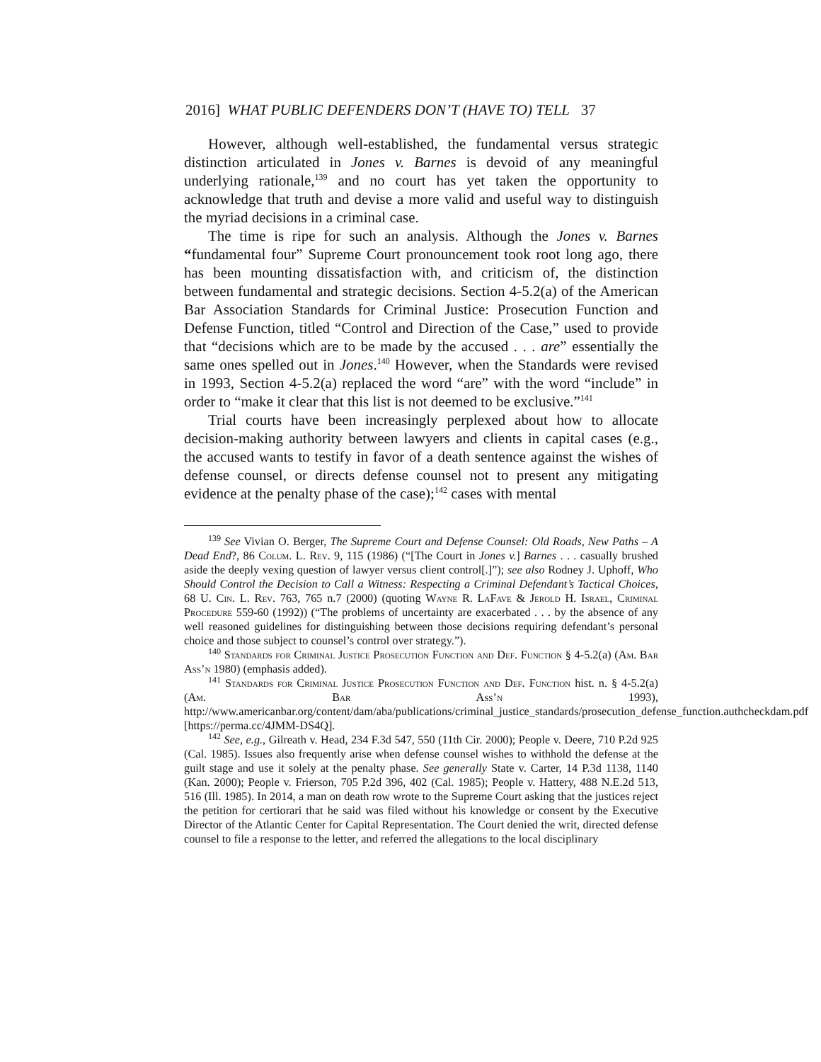2016] WHAT PUBLIC DEFENDERS DON’T (HAVE TO) TELL 37
However, although well-established, the fundamental versus strategic distinction articulated in Jones v. Barnes is devoid of any meaningful underlying rationale,<sup>139</sup> and no court has yet taken the opportunity to acknowledge that truth and devise a more valid and useful way to distinguish the myriad decisions in a criminal case.
The time is ripe for such an analysis. Although the Jones v. Barnes “fundamental four” Supreme Court pronouncement took root long ago, there has been mounting dissatisfaction with, and criticism of, the distinction between fundamental and strategic decisions. Section 4-5.2(a) of the American Bar Association Standards for Criminal Justice: Prosecution Function and Defense Function, titled “Control and Direction of the Case,” used to provide that “decisions which are to be made by the accused . . . are” essentially the same ones spelled out in Jones.<sup>140</sup> However, when the Standards were revised in 1993, Section 4-5.2(a) replaced the word “are” with the word “include” in order to “make it clear that this list is not deemed to be exclusive.”<sup>141</sup>
Trial courts have been increasingly perplexed about how to allocate decision-making authority between lawyers and clients in capital cases (e.g., the accused wants to testify in favor of a death sentence against the wishes of defense counsel, or directs defense counsel not to present any mitigating evidence at the penalty phase of the case);<sup>142</sup> cases with mental
<sup>139</sup> See Vivian O. Berger, The Supreme Court and Defense Counsel: Old Roads, New Paths – A Dead End?, 86 Colum. L. Rev. 9, 115 (1986) (“[The Court in Jones v.] Barnes . . . casually brushed aside the deeply vexing question of lawyer versus client control[.]”); see also Rodney J. Uphoff, Who Should Control the Decision to Call a Witness: Respecting a Criminal Defendant’s Tactical Choices, 68 U. Cin. L. Rev. 763, 765 n.7 (2000) (quoting Wayne R. LaFave & Jerold H. Israel, Criminal Procedure 559-60 (1992)) (“The problems of uncertainty are exacerbated . . . by the absence of any well reasoned guidelines for distinguishing between those decisions requiring defendant’s personal choice and those subject to counsel’s control over strategy.”).
<sup>140</sup> Standards for Criminal Justice Prosecution Function and Def. Function § 4-5.2(a) (Am. Bar Ass’n 1980) (emphasis added).
<sup>141</sup> Standards for Criminal Justice Prosecution Function and Def. Function hist. n. § 4-5.2(a) (Am. Bar Ass’n 1993), http://www.americanbar.org/content/dam/aba/publications/criminal_justice_standards/prosecution_defense_function.authcheckdam.pdf [https://perma.cc/4JMM-DS4Q].
<sup>142</sup> See, e.g., Gilreath v. Head, 234 F.3d 547, 550 (11th Cir. 2000); People v. Deere, 710 P.2d 925 (Cal. 1985). Issues also frequently arise when defense counsel wishes to withhold the defense at the guilt stage and use it solely at the penalty phase. See generally State v. Carter, 14 P.3d 1138, 1140 (Kan. 2000); People v. Frierson, 705 P.2d 396, 402 (Cal. 1985); People v. Hattery, 488 N.E.2d 513, 516 (Ill. 1985). In 2014, a man on death row wrote to the Supreme Court asking that the justices reject the petition for certiorari that he said was filed without his knowledge or consent by the Executive Director of the Atlantic Center for Capital Representation. The Court denied the writ, directed defense counsel to file a response to the letter, and referred the allegations to the local disciplinary